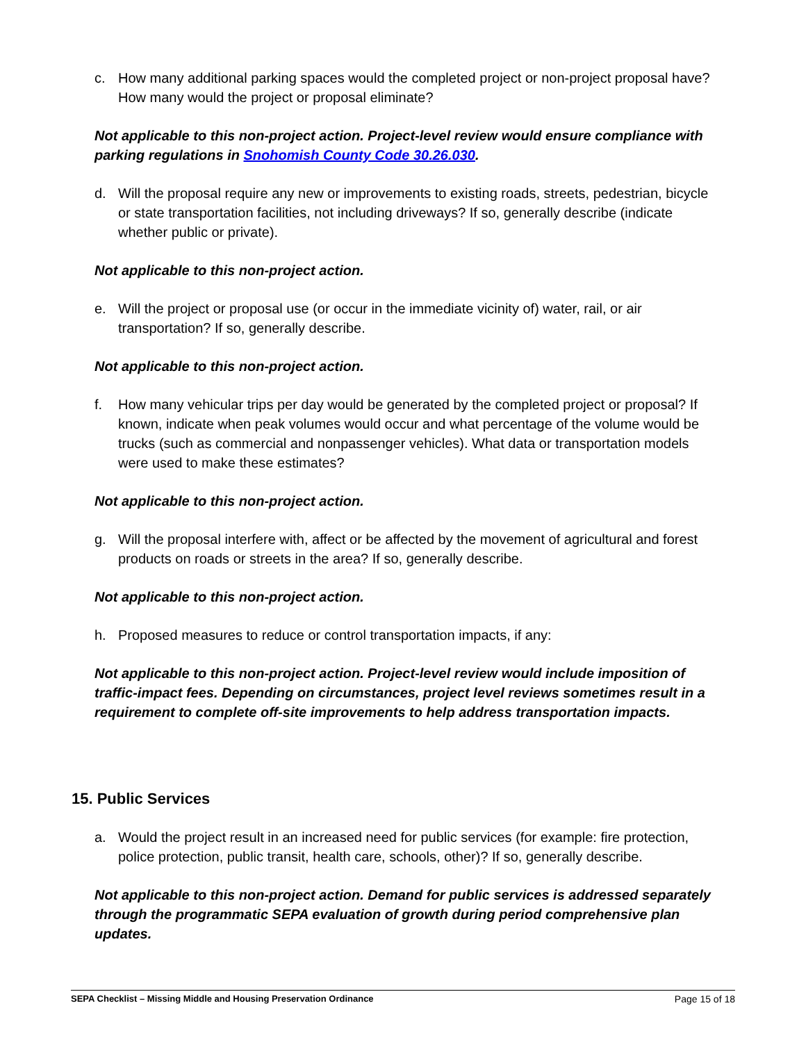c. How many additional parking spaces would the completed project or non-project proposal have? How many would the project or proposal eliminate?
Not applicable to this non-project action. Project-level review would ensure compliance with parking regulations in Snohomish County Code 30.26.030.
d. Will the proposal require any new or improvements to existing roads, streets, pedestrian, bicycle or state transportation facilities, not including driveways? If so, generally describe (indicate whether public or private).
Not applicable to this non-project action.
e. Will the project or proposal use (or occur in the immediate vicinity of) water, rail, or air transportation? If so, generally describe.
Not applicable to this non-project action.
f. How many vehicular trips per day would be generated by the completed project or proposal? If known, indicate when peak volumes would occur and what percentage of the volume would be trucks (such as commercial and nonpassenger vehicles). What data or transportation models were used to make these estimates?
Not applicable to this non-project action.
g. Will the proposal interfere with, affect or be affected by the movement of agricultural and forest products on roads or streets in the area? If so, generally describe.
Not applicable to this non-project action.
h. Proposed measures to reduce or control transportation impacts, if any:
Not applicable to this non-project action. Project-level review would include imposition of traffic-impact fees. Depending on circumstances, project level reviews sometimes result in a requirement to complete off-site improvements to help address transportation impacts.
15. Public Services
a. Would the project result in an increased need for public services (for example: fire protection, police protection, public transit, health care, schools, other)? If so, generally describe.
Not applicable to this non-project action. Demand for public services is addressed separately through the programmatic SEPA evaluation of growth during period comprehensive plan updates.
SEPA Checklist – Missing Middle and Housing Preservation Ordinance Page 15 of 18